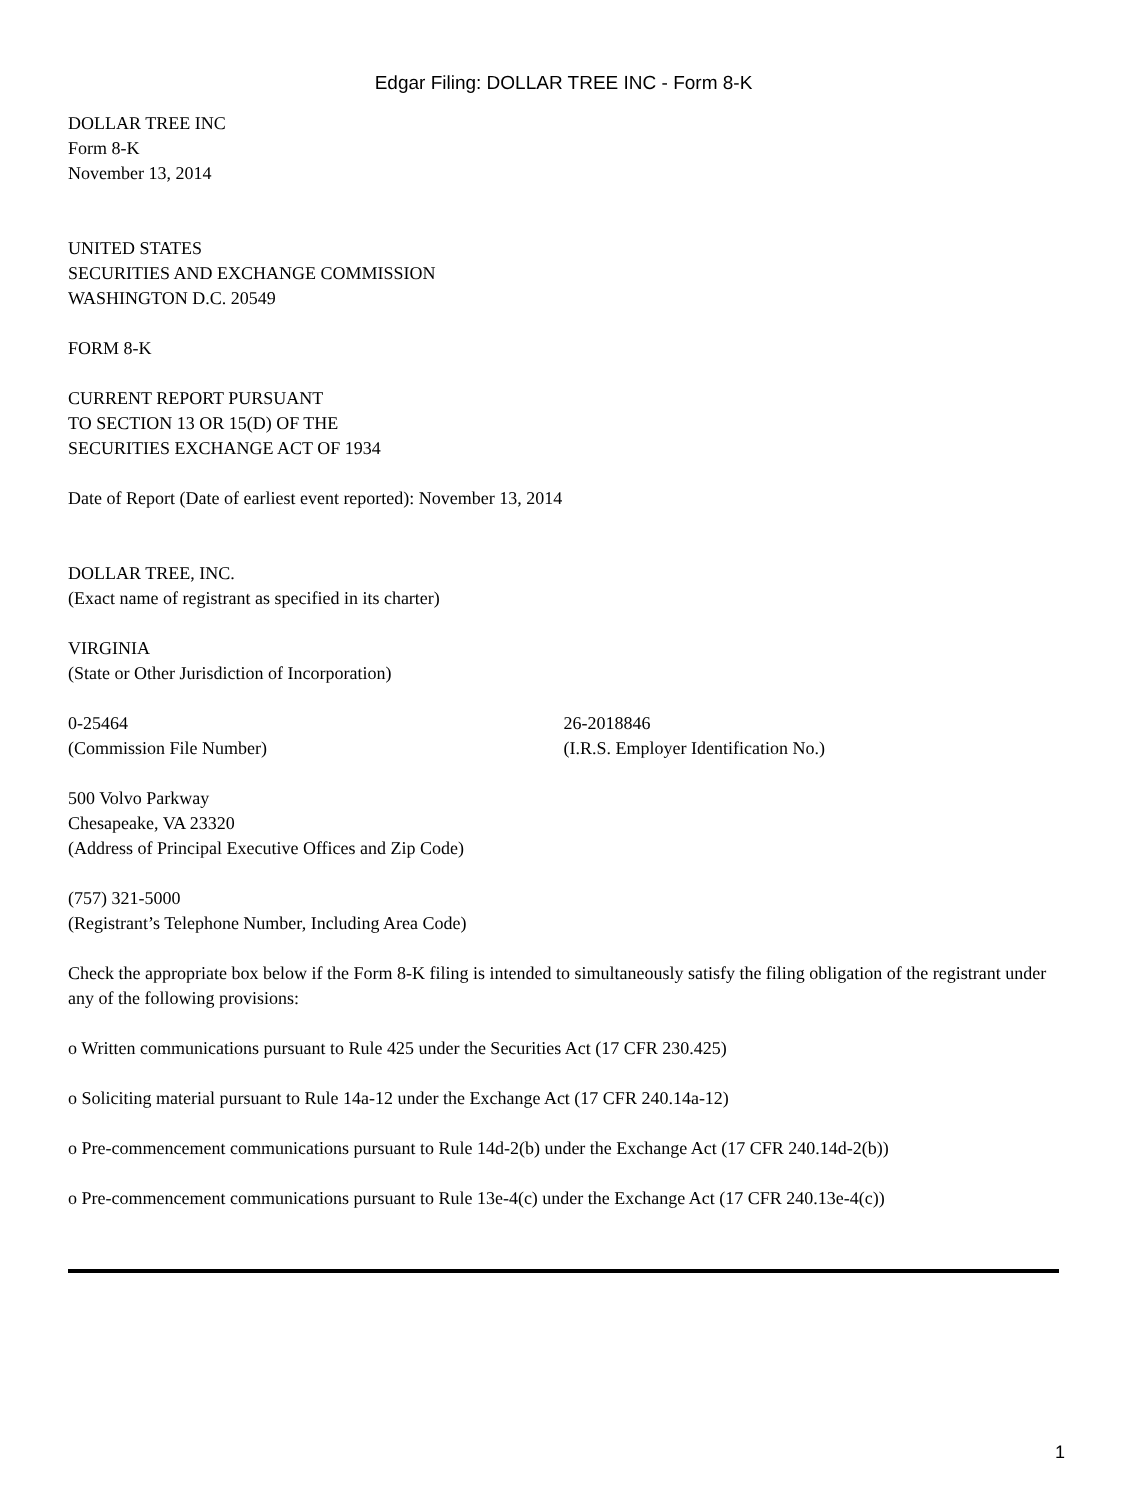Edgar Filing: DOLLAR TREE INC - Form 8-K
DOLLAR TREE INC
Form 8-K
November 13, 2014
UNITED STATES
SECURITIES AND EXCHANGE COMMISSION
WASHINGTON D.C. 20549
FORM 8-K
CURRENT REPORT PURSUANT
TO SECTION 13 OR 15(D) OF THE
SECURITIES EXCHANGE ACT OF 1934
Date of Report (Date of earliest event reported): November 13, 2014
DOLLAR TREE, INC.
(Exact name of registrant as specified in its charter)
VIRGINIA
(State or Other Jurisdiction of Incorporation)
0-25464
(Commission File Number)
26-2018846
(I.R.S. Employer Identification No.)
500 Volvo Parkway
Chesapeake, VA 23320
(Address of Principal Executive Offices and Zip Code)
(757) 321-5000
(Registrant’s Telephone Number, Including Area Code)
Check the appropriate box below if the Form 8-K filing is intended to simultaneously satisfy the filing obligation of the registrant under any of the following provisions:
o Written communications pursuant to Rule 425 under the Securities Act (17 CFR 230.425)
o Soliciting material pursuant to Rule 14a-12 under the Exchange Act (17 CFR 240.14a-12)
o Pre-commencement communications pursuant to Rule 14d-2(b) under the Exchange Act (17 CFR 240.14d-2(b))
o Pre-commencement communications pursuant to Rule 13e-4(c) under the Exchange Act (17 CFR 240.13e-4(c))
1